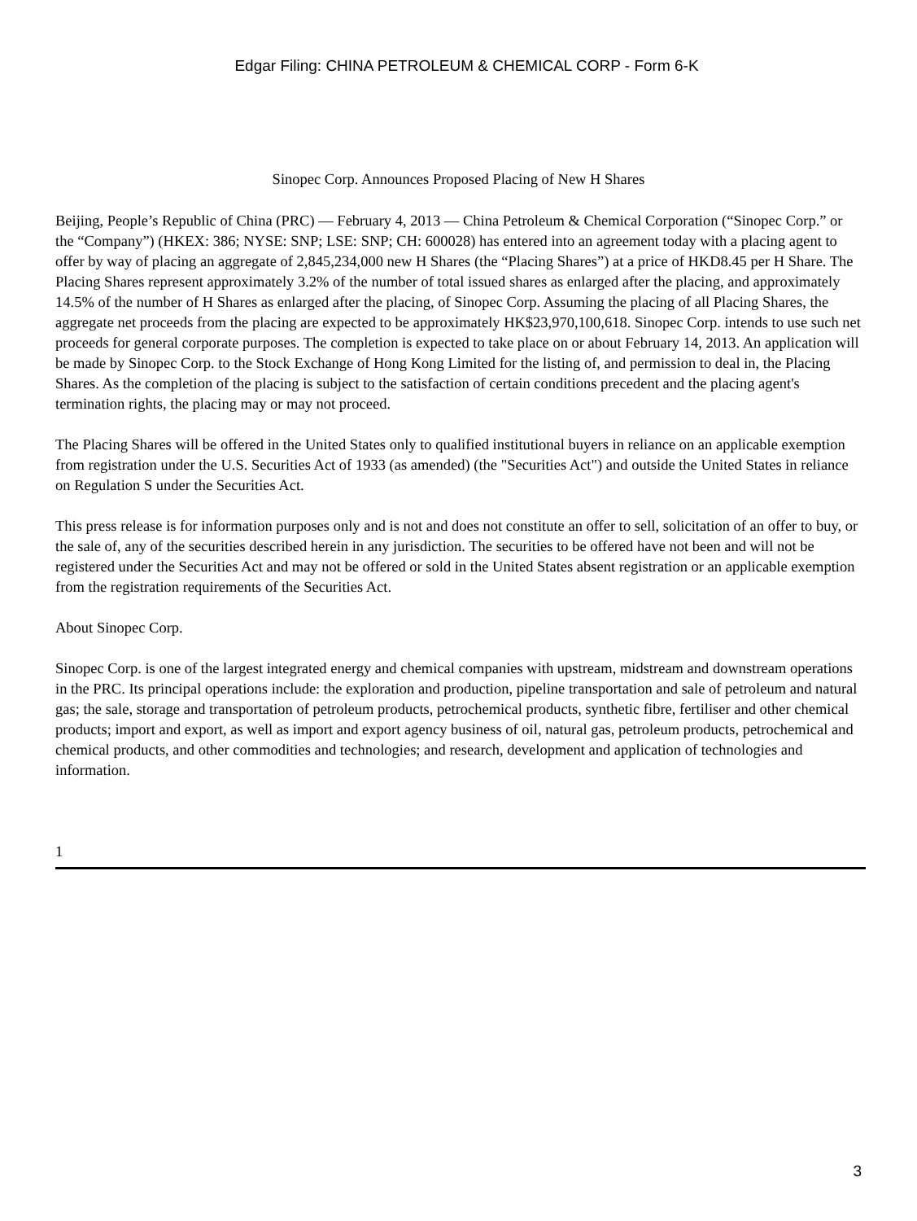Edgar Filing: CHINA PETROLEUM & CHEMICAL CORP - Form 6-K
Sinopec Corp. Announces Proposed Placing of New H Shares
Beijing, People’s Republic of China (PRC) — February 4, 2013 — China Petroleum & Chemical Corporation (“Sinopec Corp.” or the “Company”) (HKEX: 386; NYSE: SNP; LSE: SNP; CH: 600028) has entered into an agreement today with a placing agent to offer by way of placing an aggregate of 2,845,234,000 new H Shares (the “Placing Shares”) at a price of HKD8.45 per H Share. The Placing Shares represent approximately 3.2% of the number of total issued shares as enlarged after the placing, and approximately 14.5% of the number of H Shares as enlarged after the placing, of Sinopec Corp. Assuming the placing of all Placing Shares, the aggregate net proceeds from the placing are expected to be approximately HK$23,970,100,618. Sinopec Corp. intends to use such net proceeds for general corporate purposes. The completion is expected to take place on or about February 14, 2013. An application will be made by Sinopec Corp. to the Stock Exchange of Hong Kong Limited for the listing of, and permission to deal in, the Placing Shares. As the completion of the placing is subject to the satisfaction of certain conditions precedent and the placing agent's termination rights, the placing may or may not proceed.
The Placing Shares will be offered in the United States only to qualified institutional buyers in reliance on an applicable exemption from registration under the U.S. Securities Act of 1933 (as amended) (the "Securities Act") and outside the United States in reliance on Regulation S under the Securities Act.
This press release is for information purposes only and is not and does not constitute an offer to sell, solicitation of an offer to buy, or the sale of, any of the securities described herein in any jurisdiction. The securities to be offered have not been and will not be registered under the Securities Act and may not be offered or sold in the United States absent registration or an applicable exemption from the registration requirements of the Securities Act.
About Sinopec Corp.
Sinopec Corp. is one of the largest integrated energy and chemical companies with upstream, midstream and downstream operations in the PRC. Its principal operations include: the exploration and production, pipeline transportation and sale of petroleum and natural gas; the sale, storage and transportation of petroleum products, petrochemical products, synthetic fibre, fertiliser and other chemical products; import and export, as well as import and export agency business of oil, natural gas, petroleum products, petrochemical and chemical products, and other commodities and technologies; and research, development and application of technologies and information.
1
3